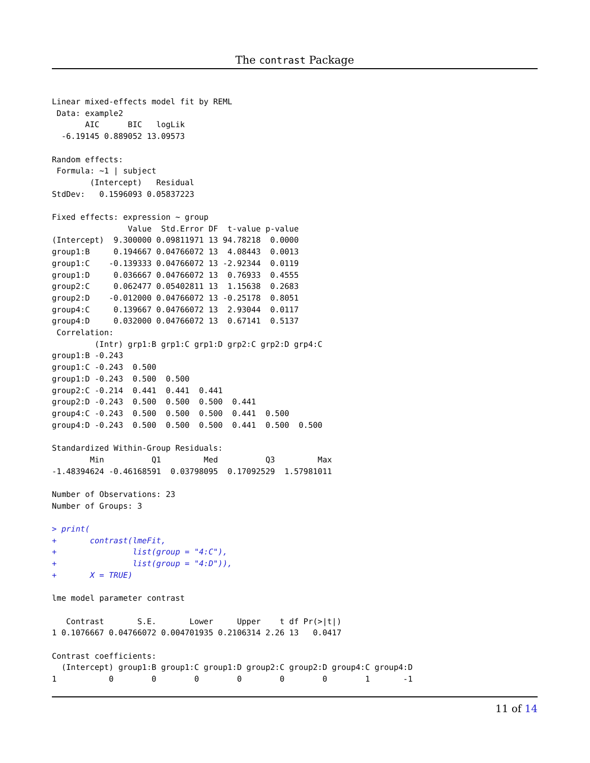The contrast Package
Linear mixed-effects model fit by REML
 Data: example2
       AIC      BIC   logLik
  -6.19145 0.889052 13.09573

Random effects:
 Formula: ~1 | subject
        (Intercept)   Residual
StdDev:   0.1596093 0.05837223

Fixed effects: expression ~ group
                Value  Std.Error DF  t-value p-value
(Intercept)  9.300000 0.09811971 13 94.78218  0.0000
group1:B     0.194667 0.04766072 13  4.08443  0.0013
group1:C    -0.139333 0.04766072 13 -2.92344  0.0119
group1:D     0.036667 0.04766072 13  0.76933  0.4555
group2:C     0.062477 0.05402811 13  1.15638  0.2683
group2:D    -0.012000 0.04766072 13 -0.25178  0.8051
group4:C     0.139667 0.04766072 13  2.93044  0.0117
group4:D     0.032000 0.04766072 13  0.67141  0.5137
 Correlation:
         (Intr) grp1:B grp1:C grp1:D grp2:C grp2:D grp4:C
group1:B -0.243
group1:C -0.243  0.500
group1:D -0.243  0.500  0.500
group2:C -0.214  0.441  0.441  0.441
group2:D -0.243  0.500  0.500  0.500  0.441
group4:C -0.243  0.500  0.500  0.500  0.441  0.500
group4:D -0.243  0.500  0.500  0.500  0.441  0.500  0.500

Standardized Within-Group Residuals:
        Min          Q1         Med          Q3         Max
-1.48394624 -0.46168591  0.03798095  0.17092529  1.57981011

Number of Observations: 23
Number of Groups: 3

> print(
+       contrast(lmeFit,
+                list(group = "4:C"),
+                list(group = "4:D")),
+       X = TRUE)

lme model parameter contrast

   Contrast       S.E.       Lower     Upper    t df Pr(>|t|)
1 0.1076667 0.04766072 0.004701935 0.2106314 2.26 13   0.0417

Contrast coefficients:
  (Intercept) group1:B group1:C group1:D group2:C group2:D group4:C group4:D
1           0        0        0        0        0        0        1       -1
11 of 14